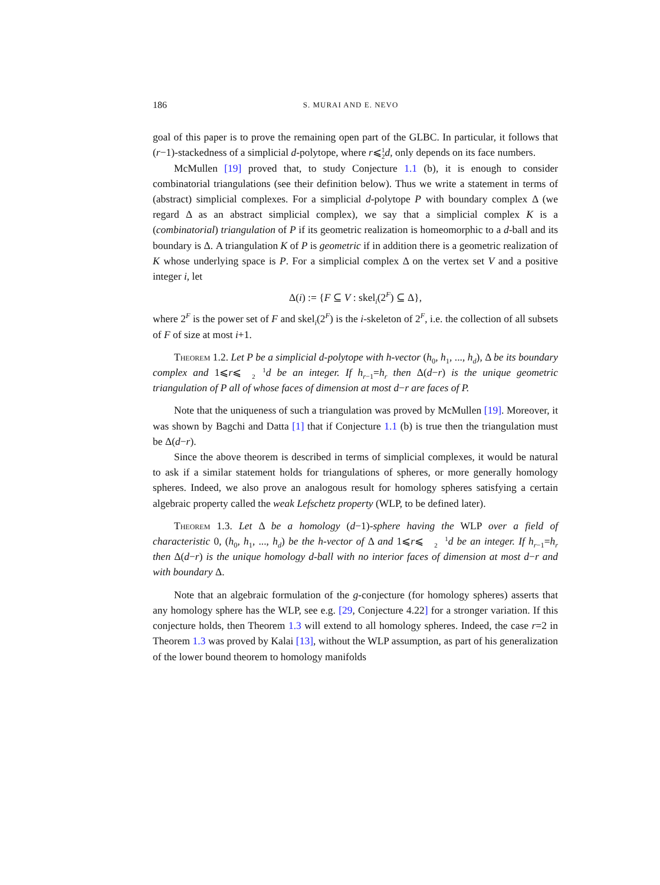186 S. MURAI AND E. NEVO
goal of this paper is to prove the remaining open part of the GLBC. In particular, it follows that (r−1)-stackedness of a simplicial d-polytope, where r⩽1
2 d, only depends on its face numbers.
McMullen [19] proved that, to study Conjecture 1.1 (b), it is enough to consider combinatorial triangulations (see their definition below). Thus we write a statement in terms of (abstract) simplicial complexes. For a simplicial d-polytope P with boundary complex Δ (we regard Δ as an abstract simplicial complex), we say that a simplicial complex K is a (combinatorial) triangulation of P if its geometric realization is homeomorphic to a d-ball and its boundary is Δ. A triangulation K of P is geometric if in addition there is a geometric realization of K whose underlying space is P. For a simplicial complex Δ on the vertex set V and a positive integer i, let
Δ(i) := {F ⊆ V : skel<sub>i</sub>(2<sup>F</sup>) ⊆ Δ},
where 2<sup>F</sup> is the power set of F and skel<sub>i</sub>(2<sup>F</sup>) is the i-skeleton of 2<sup>F</sup>, i.e. the collection of all subsets of F of size at most i+1.
Theorem 1.2. Let P be a simplicial d-polytope with h-vector (h<sub>0</sub>, h<sub>1</sub>, ..., h<sub>d</sub>), Δ be its boundary complex and 1⩽r⩽1
2 d be an integer. If h<sub>r−1</sub>=h<sub>r</sub> then Δ(d−r) is the unique geometric triangulation of P all of whose faces of dimension at most d−r are faces of P.
Note that the uniqueness of such a triangulation was proved by McMullen [19]. Moreover, it was shown by Bagchi and Datta [1] that if Conjecture 1.1 (b) is true then the triangulation must be Δ(d−r).
Since the above theorem is described in terms of simplicial complexes, it would be natural to ask if a similar statement holds for triangulations of spheres, or more generally homology spheres. Indeed, we also prove an analogous result for homology spheres satisfying a certain algebraic property called the weak Lefschetz property (WLP, to be defined later).
Theorem 1.3. Let Δ be a homology (d−1)-sphere having the WLP over a field of characteristic 0, (h<sub>0</sub>, h<sub>1</sub>, ..., h<sub>d</sub>) be the h-vector of Δ and 1⩽r⩽1
2 d be an integer. If h<sub>r−1</sub>=h<sub>r</sub> then Δ(d−r) is the unique homology d-ball with no interior faces of dimension at most d−r and with boundary Δ.
Note that an algebraic formulation of the g-conjecture (for homology spheres) asserts that any homology sphere has the WLP, see e.g. [29, Conjecture 4.22] for a stronger variation. If this conjecture holds, then Theorem 1.3 will extend to all homology spheres. Indeed, the case r=2 in Theorem 1.3 was proved by Kalai [13], without the WLP assumption, as part of his generalization of the lower bound theorem to homology manifolds